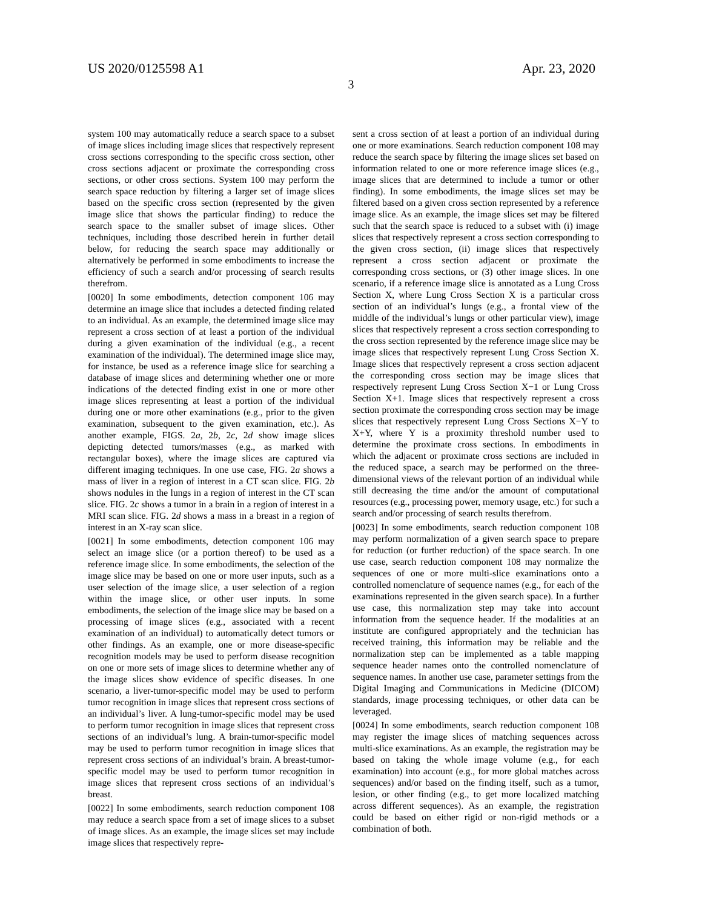US 2020/0125598 A1 Apr. 23, 2020
3
system 100 may automatically reduce a search space to a subset of image slices including image slices that respectively represent cross sections corresponding to the specific cross section, other cross sections adjacent or proximate the corresponding cross sections, or other cross sections. System 100 may perform the search space reduction by filtering a larger set of image slices based on the specific cross section (represented by the given image slice that shows the particular finding) to reduce the search space to the smaller subset of image slices. Other techniques, including those described herein in further detail below, for reducing the search space may additionally or alternatively be performed in some embodiments to increase the efficiency of such a search and/or processing of search results therefrom.
[0020] In some embodiments, detection component 106 may determine an image slice that includes a detected finding related to an individual. As an example, the determined image slice may represent a cross section of at least a portion of the individual during a given examination of the individual (e.g., a recent examination of the individual). The determined image slice may, for instance, be used as a reference image slice for searching a database of image slices and determining whether one or more indications of the detected finding exist in one or more other image slices representing at least a portion of the individual during one or more other examinations (e.g., prior to the given examination, subsequent to the given examination, etc.). As another example, FIGS. 2a, 2b, 2c, 2d show image slices depicting detected tumors/masses (e.g., as marked with rectangular boxes), where the image slices are captured via different imaging techniques. In one use case, FIG. 2a shows a mass of liver in a region of interest in a CT scan slice. FIG. 2b shows nodules in the lungs in a region of interest in the CT scan slice. FIG. 2c shows a tumor in a brain in a region of interest in a MRI scan slice. FIG. 2d shows a mass in a breast in a region of interest in an X-ray scan slice.
[0021] In some embodiments, detection component 106 may select an image slice (or a portion thereof) to be used as a reference image slice. In some embodiments, the selection of the image slice may be based on one or more user inputs, such as a user selection of the image slice, a user selection of a region within the image slice, or other user inputs. In some embodiments, the selection of the image slice may be based on a processing of image slices (e.g., associated with a recent examination of an individual) to automatically detect tumors or other findings. As an example, one or more disease-specific recognition models may be used to perform disease recognition on one or more sets of image slices to determine whether any of the image slices show evidence of specific diseases. In one scenario, a liver-tumor-specific model may be used to perform tumor recognition in image slices that represent cross sections of an individual’s liver. A lung-tumor-specific model may be used to perform tumor recognition in image slices that represent cross sections of an individual’s lung. A brain-tumor-specific model may be used to perform tumor recognition in image slices that represent cross sections of an individual’s brain. A breast-tumor-specific model may be used to perform tumor recognition in image slices that represent cross sections of an individual’s breast.
[0022] In some embodiments, search reduction component 108 may reduce a search space from a set of image slices to a subset of image slices. As an example, the image slices set may include image slices that respectively repre-
sent a cross section of at least a portion of an individual during one or more examinations. Search reduction component 108 may reduce the search space by filtering the image slices set based on information related to one or more reference image slices (e.g., image slices that are determined to include a tumor or other finding). In some embodiments, the image slices set may be filtered based on a given cross section represented by a reference image slice. As an example, the image slices set may be filtered such that the search space is reduced to a subset with (i) image slices that respectively represent a cross section corresponding to the given cross section, (ii) image slices that respectively represent a cross section adjacent or proximate the corresponding cross sections, or (3) other image slices. In one scenario, if a reference image slice is annotated as a Lung Cross Section X, where Lung Cross Section X is a particular cross section of an individual’s lungs (e.g., a frontal view of the middle of the individual’s lungs or other particular view), image slices that respectively represent a cross section corresponding to the cross section represented by the reference image slice may be image slices that respectively represent Lung Cross Section X. Image slices that respectively represent a cross section adjacent the corresponding cross section may be image slices that respectively represent Lung Cross Section X−1 or Lung Cross Section X+1. Image slices that respectively represent a cross section proximate the corresponding cross section may be image slices that respectively represent Lung Cross Sections X−Y to X+Y, where Y is a proximity threshold number used to determine the proximate cross sections. In embodiments in which the adjacent or proximate cross sections are included in the reduced space, a search may be performed on the three-dimensional views of the relevant portion of an individual while still decreasing the time and/or the amount of computational resources (e.g., processing power, memory usage, etc.) for such a search and/or processing of search results therefrom.
[0023] In some embodiments, search reduction component 108 may perform normalization of a given search space to prepare for reduction (or further reduction) of the space search. In one use case, search reduction component 108 may normalize the sequences of one or more multi-slice examinations onto a controlled nomenclature of sequence names (e.g., for each of the examinations represented in the given search space). In a further use case, this normalization step may take into account information from the sequence header. If the modalities at an institute are configured appropriately and the technician has received training, this information may be reliable and the normalization step can be implemented as a table mapping sequence header names onto the controlled nomenclature of sequence names. In another use case, parameter settings from the Digital Imaging and Communications in Medicine (DICOM) standards, image processing techniques, or other data can be leveraged.
[0024] In some embodiments, search reduction component 108 may register the image slices of matching sequences across multi-slice examinations. As an example, the registration may be based on taking the whole image volume (e.g., for each examination) into account (e.g., for more global matches across sequences) and/or based on the finding itself, such as a tumor, lesion, or other finding (e.g., to get more localized matching across different sequences). As an example, the registration could be based on either rigid or non-rigid methods or a combination of both.